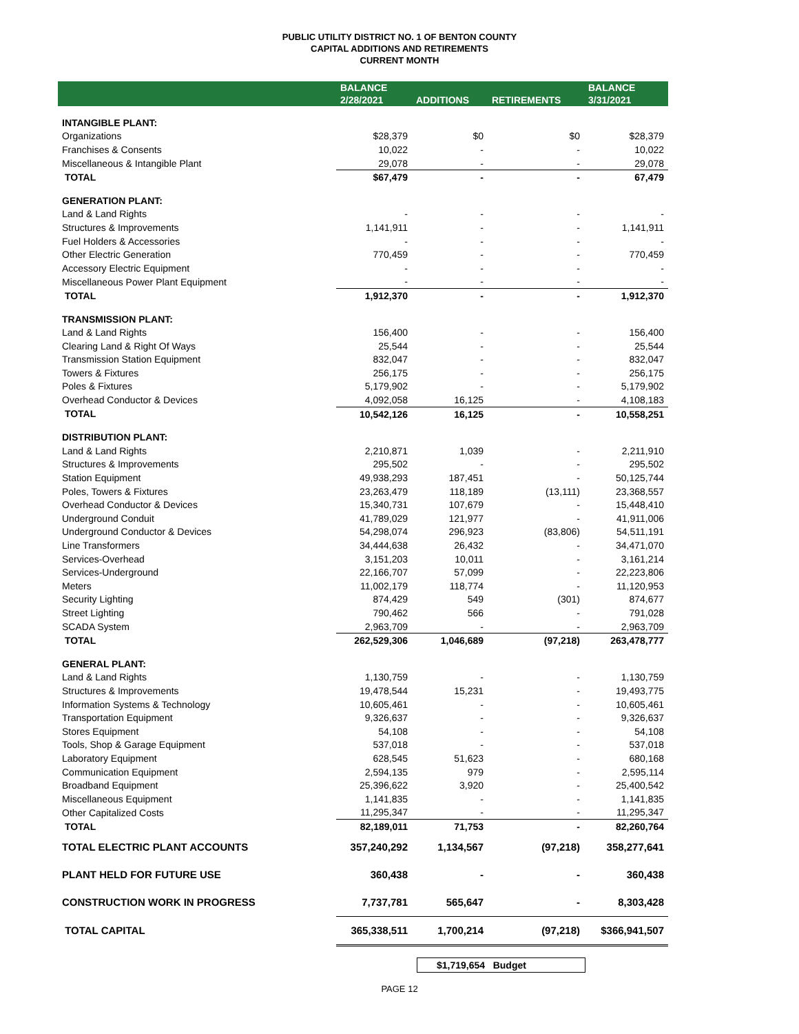PUBLIC UTILITY DISTRICT NO. 1 OF BENTON COUNTY
CAPITAL ADDITIONS AND RETIREMENTS
CURRENT MONTH
| | BALANCE 2/28/2021 | ADDITIONS | RETIREMENTS | BALANCE 3/31/2021 |
| --- | --- | --- | --- | --- |
| INTANGIBLE PLANT: | | | | |
| Organizations | $28,379 | $0 | $0 | $28,379 |
| Franchises & Consents | 10,022 | - | - | 10,022 |
| Miscellaneous & Intangible Plant | 29,078 | - | - | 29,078 |
| TOTAL | $67,479 | - | - | 67,479 |
| GENERATION PLANT: | | | | |
| Land & Land Rights | - | - | - | - |
| Structures & Improvements | 1,141,911 | - | - | 1,141,911 |
| Fuel Holders & Accessories | - | - | - | - |
| Other Electric Generation | 770,459 | - | - | 770,459 |
| Accessory Electric Equipment | - | - | - | - |
| Miscellaneous Power Plant Equipment | - | - | - | - |
| TOTAL | 1,912,370 | - | - | 1,912,370 |
| TRANSMISSION PLANT: | | | | |
| Land & Land Rights | 156,400 | - | - | 156,400 |
| Clearing Land & Right Of Ways | 25,544 | - | - | 25,544 |
| Transmission Station Equipment | 832,047 | - | - | 832,047 |
| Towers & Fixtures | 256,175 | - | - | 256,175 |
| Poles & Fixtures | 5,179,902 | - | - | 5,179,902 |
| Overhead Conductor & Devices | 4,092,058 | 16,125 | - | 4,108,183 |
| TOTAL | 10,542,126 | 16,125 | - | 10,558,251 |
| DISTRIBUTION PLANT: | | | | |
| Land & Land Rights | 2,210,871 | 1,039 | - | 2,211,910 |
| Structures & Improvements | 295,502 | - | - | 295,502 |
| Station Equipment | 49,938,293 | 187,451 | - | 50,125,744 |
| Poles, Towers & Fixtures | 23,263,479 | 118,189 | (13,111) | 23,368,557 |
| Overhead Conductor & Devices | 15,340,731 | 107,679 | - | 15,448,410 |
| Underground Conduit | 41,789,029 | 121,977 | - | 41,911,006 |
| Underground Conductor & Devices | 54,298,074 | 296,923 | (83,806) | 54,511,191 |
| Line Transformers | 34,444,638 | 26,432 | - | 34,471,070 |
| Services-Overhead | 3,151,203 | 10,011 | - | 3,161,214 |
| Services-Underground | 22,166,707 | 57,099 | - | 22,223,806 |
| Meters | 11,002,179 | 118,774 | - | 11,120,953 |
| Security Lighting | 874,429 | 549 | (301) | 874,677 |
| Street Lighting | 790,462 | 566 | - | 791,028 |
| SCADA System | 2,963,709 | - | - | 2,963,709 |
| TOTAL | 262,529,306 | 1,046,689 | (97,218) | 263,478,777 |
| GENERAL PLANT: | | | | |
| Land & Land Rights | 1,130,759 | - | - | 1,130,759 |
| Structures & Improvements | 19,478,544 | 15,231 | - | 19,493,775 |
| Information Systems & Technology | 10,605,461 | - | - | 10,605,461 |
| Transportation Equipment | 9,326,637 | - | - | 9,326,637 |
| Stores Equipment | 54,108 | - | - | 54,108 |
| Tools, Shop & Garage Equipment | 537,018 | - | - | 537,018 |
| Laboratory Equipment | 628,545 | 51,623 | - | 680,168 |
| Communication Equipment | 2,594,135 | 979 | - | 2,595,114 |
| Broadband Equipment | 25,396,622 | 3,920 | - | 25,400,542 |
| Miscellaneous Equipment | 1,141,835 | - | - | 1,141,835 |
| Other Capitalized Costs | 11,295,347 | - | - | 11,295,347 |
| TOTAL | 82,189,011 | 71,753 | - | 82,260,764 |
| TOTAL ELECTRIC PLANT ACCOUNTS | 357,240,292 | 1,134,567 | (97,218) | 358,277,641 |
| PLANT HELD FOR FUTURE USE | 360,438 | - | - | 360,438 |
| CONSTRUCTION WORK IN PROGRESS | 7,737,781 | 565,647 | - | 8,303,428 |
| TOTAL CAPITAL | 365,338,511 | 1,700,214 | (97,218) | $366,941,507 |
$1,719,654 Budget
PAGE 12